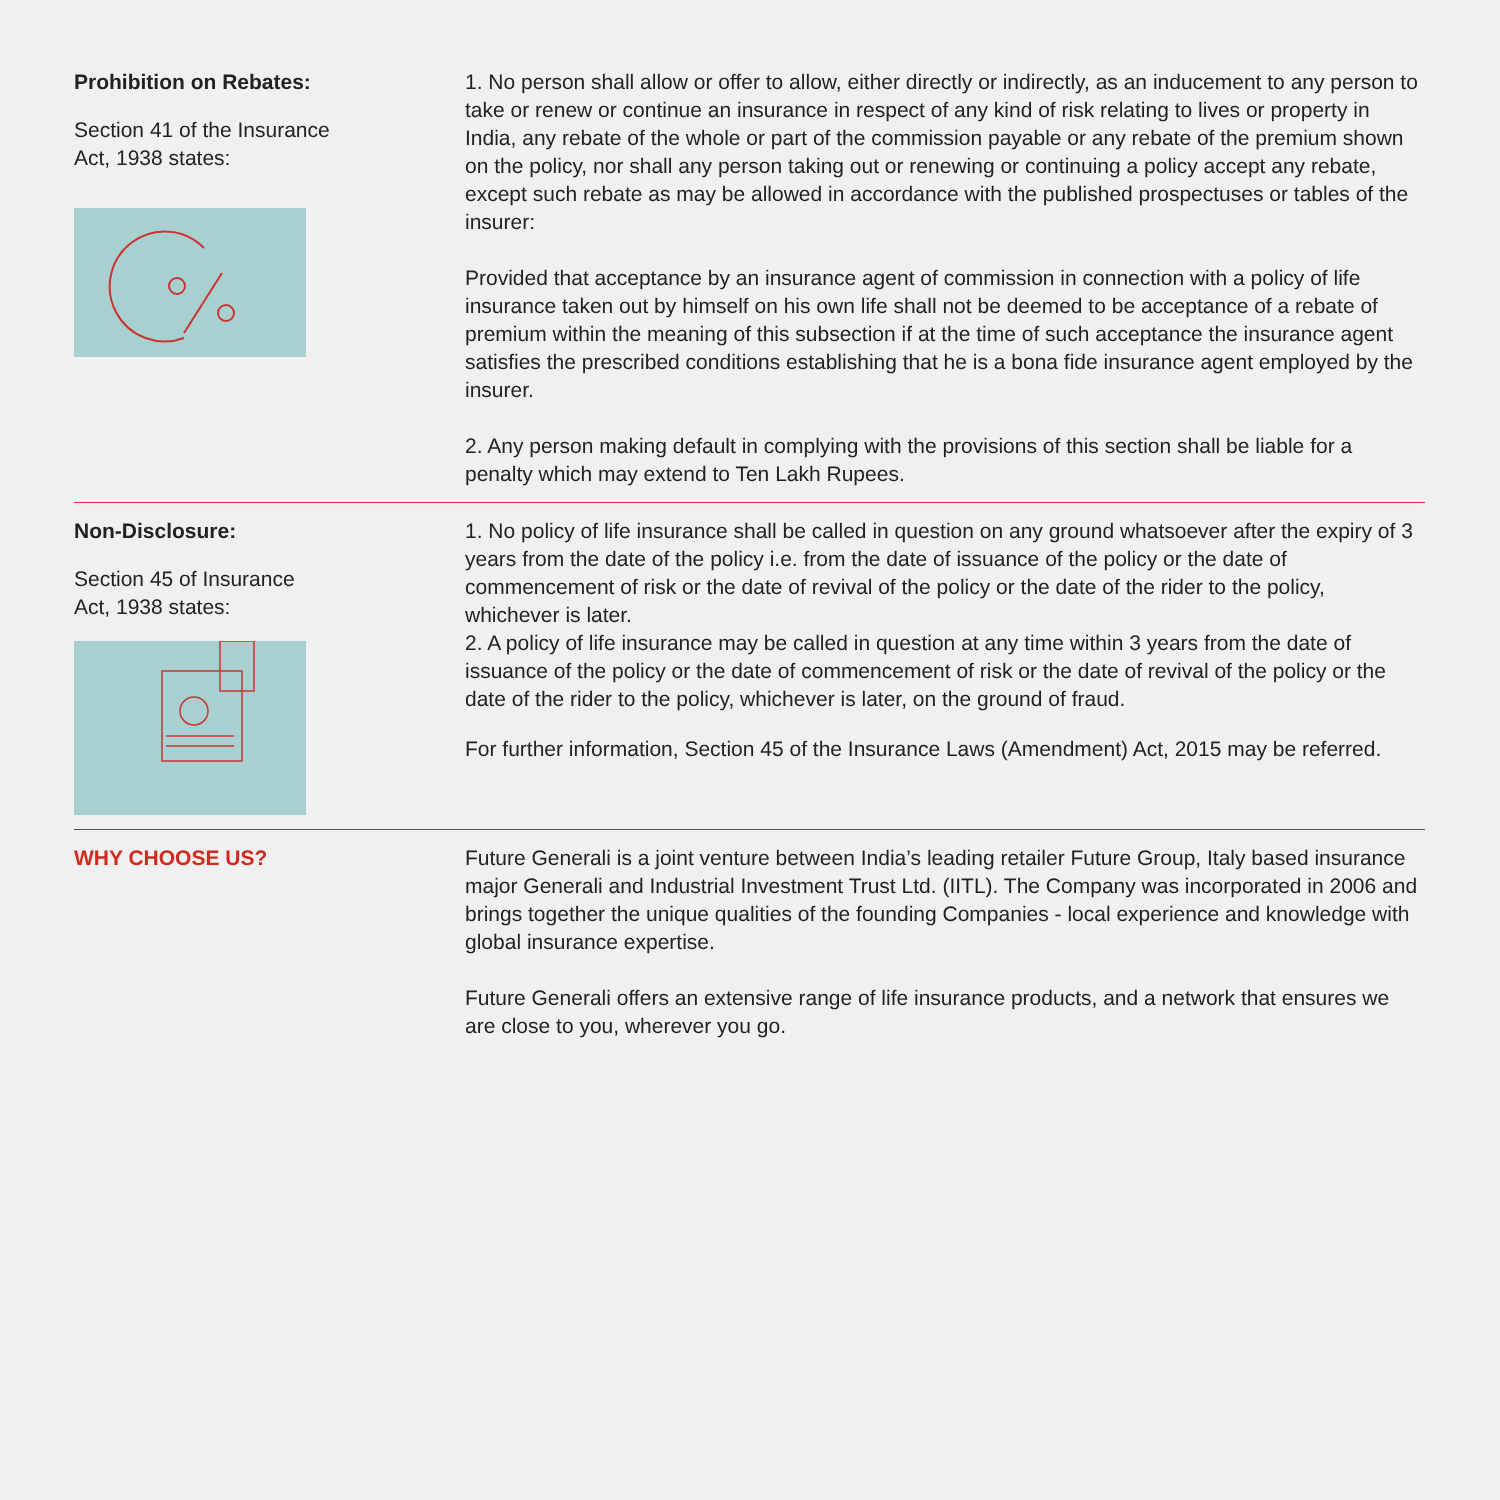Prohibition on Rebates:
Section 41 of the Insurance
Act, 1938 states:
1. No person shall allow or offer to allow, either directly or indirectly, as an inducement to any person to take or renew or continue an insurance in respect of any kind of risk relating to lives or property in India, any rebate of the whole or part of the commission payable or any rebate of the premium shown on the policy, nor shall any person taking out or renewing or continuing a policy accept any rebate, except such rebate as may be allowed in accordance with the published prospectuses or tables of the insurer:
Provided that acceptance by an insurance agent of commission in connection with a policy of life insurance taken out by himself on his own life shall not be deemed to be acceptance of a rebate of premium within the meaning of this subsection if at the time of such acceptance the insurance agent satisfies the prescribed conditions establishing that he is a bona fide insurance agent employed by the insurer.
2. Any person making default in complying with the provisions of this section shall be liable for a penalty which may extend to Ten Lakh Rupees.
Non-Disclosure:
Section 45 of Insurance
Act, 1938 states:
1. No policy of life insurance shall be called in question on any ground whatsoever after the expiry of 3 years from the date of the policy i.e. from the date of issuance of the policy or the date of commencement of risk or the date of revival of the policy or the date of the rider to the policy, whichever is later.
2. A policy of life insurance may be called in question at any time within 3 years from the date of issuance of the policy or the date of commencement of risk or the date of revival of the policy or the date of the rider to the policy, whichever is later, on the ground of fraud.
For further information, Section 45 of the Insurance Laws (Amendment) Act, 2015 may be referred.
WHY CHOOSE US? Future Generali is a joint venture between India’s leading retailer Future Group, Italy based insurance major Generali and Industrial Investment Trust Ltd. (IITL). The Company was incorporated in 2006 and brings together the unique qualities of the founding Companies - local experience and knowledge with global insurance expertise.
Future Generali offers an extensive range of life insurance products, and a network that ensures we are close to you, wherever you go.